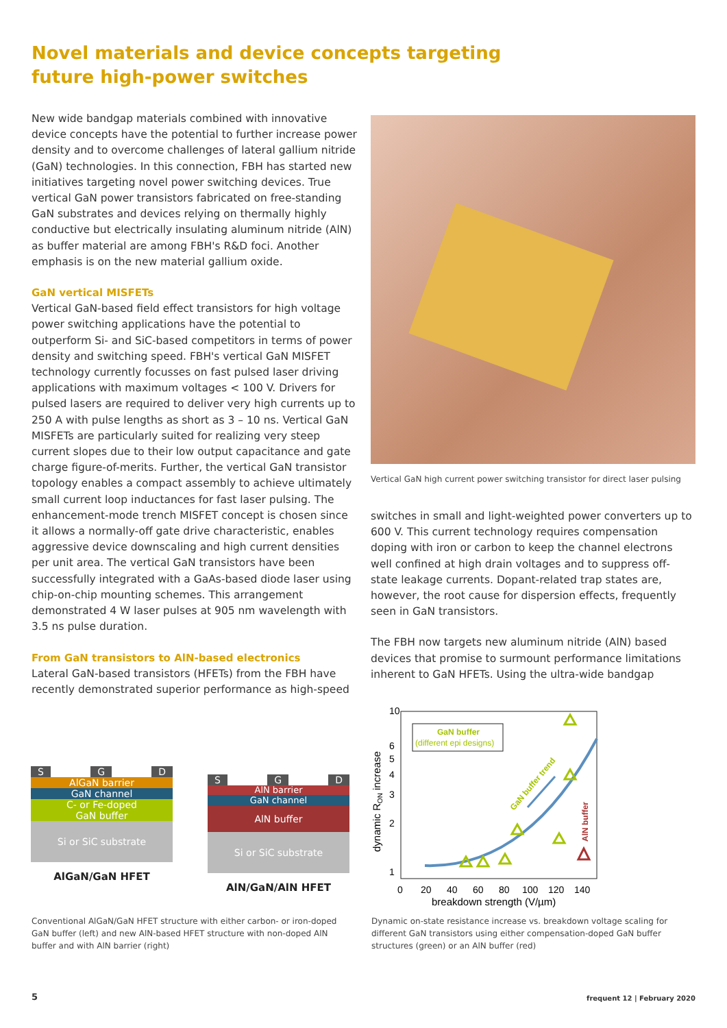Novel materials and device concepts targeting future high-power switches
New wide bandgap materials combined with innovative device concepts have the potential to further increase power density and to overcome challenges of lateral gallium nitride (GaN) technologies. In this connection, FBH has started new initiatives targeting novel power switching devices. True vertical GaN power transistors fabricated on free-standing GaN substrates and devices relying on thermally highly conductive but electrically insulating aluminum nitride (AlN) as buffer material are among FBH's R&D foci. Another emphasis is on the new material gallium oxide.
GaN vertical MISFETs
Vertical GaN-based field effect transistors for high voltage power switching applications have the potential to outperform Si- and SiC-based competitors in terms of power density and switching speed. FBH's vertical GaN MISFET technology currently focusses on fast pulsed laser driving applications with maximum voltages < 100 V. Drivers for pulsed lasers are required to deliver very high currents up to 250 A with pulse lengths as short as 3 – 10 ns. Vertical GaN MISFETs are particularly suited for realizing very steep current slopes due to their low output capacitance and gate charge figure-of-merits. Further, the vertical GaN transistor topology enables a compact assembly to achieve ultimately small current loop inductances for fast laser pulsing. The enhancement-mode trench MISFET concept is chosen since it allows a normally-off gate drive characteristic, enables aggressive device downscaling and high current densities per unit area. The vertical GaN transistors have been successfully integrated with a GaAs-based diode laser using chip-on-chip mounting schemes. This arrangement demonstrated 4 W laser pulses at 905 nm wavelength with 3.5 ns pulse duration.
From GaN transistors to AlN-based electronics
Lateral GaN-based transistors (HFETs) from the FBH have recently demonstrated superior performance as high-speed
Vertical GaN high current power switching transistor for direct laser pulsing
switches in small and light-weighted power converters up to 600 V. This current technology requires compensation doping with iron or carbon to keep the channel electrons well confined at high drain voltages and to suppress off-state leakage currents. Dopant-related trap states are, however, the root cause for dispersion effects, frequently seen in GaN transistors.
The FBH now targets new aluminum nitride (AlN) based devices that promise to surmount performance limitations inherent to GaN HFETs. Using the ultra-wide bandgap
S G D
AlGaN barrier
GaN channel
C- or Fe-doped
GaN buffer
Si or SiC substrate
AlGaN/GaN HFET
S G D
AlN barrier
GaN channel
AlN buffer
Si or SiC substrate
AlN/GaN/AlN HFET
Conventional AlGaN/GaN HFET structure with either carbon- or iron-doped GaN buffer (left) and new AlN-based HFET structure with non-doped AlN buffer and with AlN barrier (right)
GaN buffer
(different epi designs)
GaN buffer trend
AlN buffer
10
6
5
4
3
2
1
0
20
40
60
80
100
120
140
breakdown strength (V/µm)
dynamic RON increase
Dynamic on-state resistance increase vs. breakdown voltage scaling for different GaN transistors using either compensation-doped GaN buffer structures (green) or an AlN buffer (red)
5 frequent 12 | February 2020